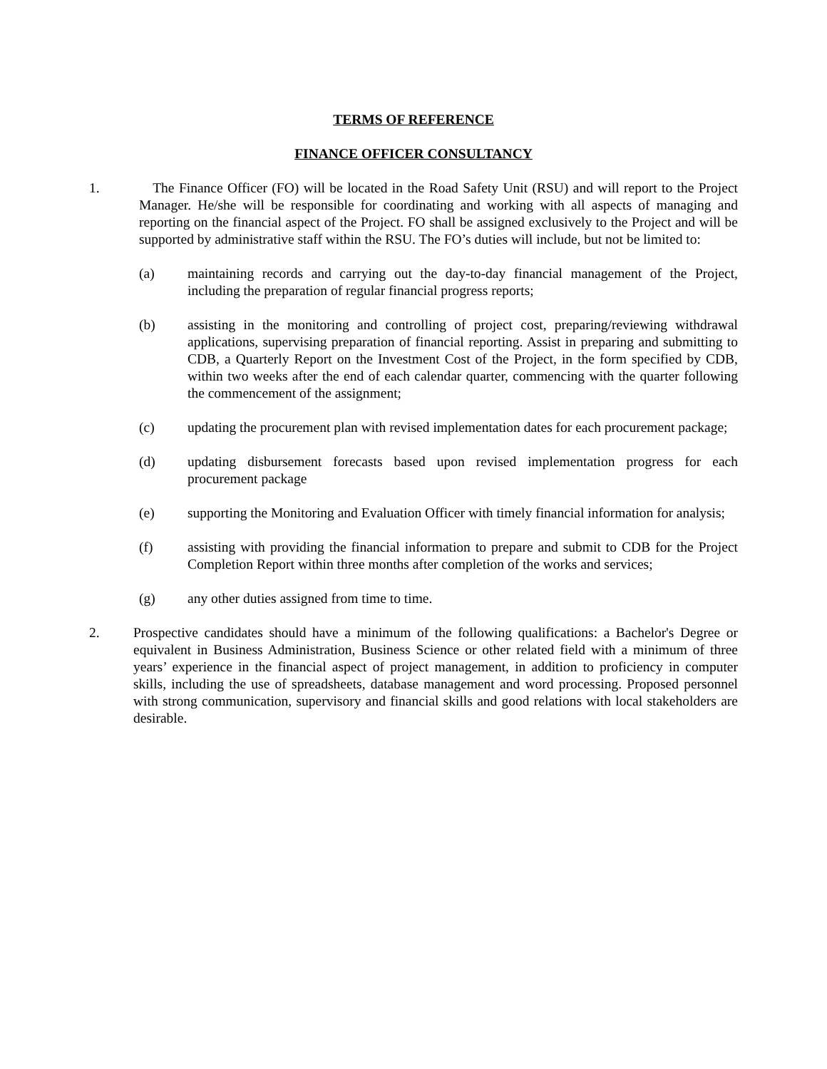TERMS OF REFERENCE
FINANCE OFFICER CONSULTANCY
1. The Finance Officer (FO) will be located in the Road Safety Unit (RSU) and will report to the Project Manager. He/she will be responsible for coordinating and working with all aspects of managing and reporting on the financial aspect of the Project. FO shall be assigned exclusively to the Project and will be supported by administrative staff within the RSU. The FO’s duties will include, but not be limited to:
(a) maintaining records and carrying out the day-to-day financial management of the Project, including the preparation of regular financial progress reports;
(b) assisting in the monitoring and controlling of project cost, preparing/reviewing withdrawal applications, supervising preparation of financial reporting. Assist in preparing and submitting to CDB, a Quarterly Report on the Investment Cost of the Project, in the form specified by CDB, within two weeks after the end of each calendar quarter, commencing with the quarter following the commencement of the assignment;
(c) updating the procurement plan with revised implementation dates for each procurement package;
(d) updating disbursement forecasts based upon revised implementation progress for each procurement package
(e) supporting the Monitoring and Evaluation Officer with timely financial information for analysis;
(f) assisting with providing the financial information to prepare and submit to CDB for the Project Completion Report within three months after completion of the works and services;
(g) any other duties assigned from time to time.
2. Prospective candidates should have a minimum of the following qualifications: a Bachelor's Degree or equivalent in Business Administration, Business Science or other related field with a minimum of three years’ experience in the financial aspect of project management, in addition to proficiency in computer skills, including the use of spreadsheets, database management and word processing. Proposed personnel with strong communication, supervisory and financial skills and good relations with local stakeholders are desirable.